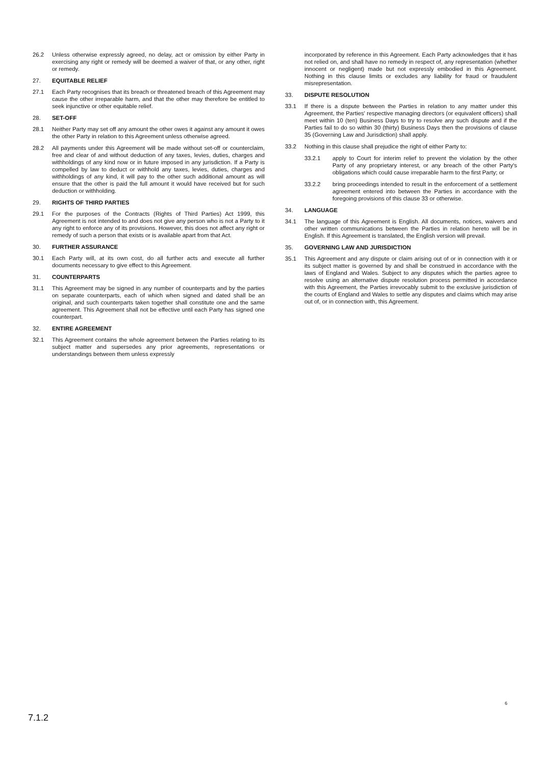26.2 Unless otherwise expressly agreed, no delay, act or omission by either Party in exercising any right or remedy will be deemed a waiver of that, or any other, right or remedy.
27. EQUITABLE RELIEF
27.1 Each Party recognises that its breach or threatened breach of this Agreement may cause the other irreparable harm, and that the other may therefore be entitled to seek injunctive or other equitable relief.
28. SET-OFF
28.1 Neither Party may set off any amount the other owes it against any amount it owes the other Party in relation to this Agreement unless otherwise agreed.
28.2 All payments under this Agreement will be made without set-off or counterclaim, free and clear of and without deduction of any taxes, levies, duties, charges and withholdings of any kind now or in future imposed in any jurisdiction. If a Party is compelled by law to deduct or withhold any taxes, levies, duties, charges and withholdings of any kind, it will pay to the other such additional amount as will ensure that the other is paid the full amount it would have received but for such deduction or withholding.
29. RIGHTS OF THIRD PARTIES
29.1 For the purposes of the Contracts (Rights of Third Parties) Act 1999, this Agreement is not intended to and does not give any person who is not a Party to it any right to enforce any of its provisions. However, this does not affect any right or remedy of such a person that exists or is available apart from that Act.
30. FURTHER ASSURANCE
30.1 Each Party will, at its own cost, do all further acts and execute all further documents necessary to give effect to this Agreement.
31. COUNTERPARTS
31.1 This Agreement may be signed in any number of counterparts and by the parties on separate counterparts, each of which when signed and dated shall be an original, and such counterparts taken together shall constitute one and the same agreement. This Agreement shall not be effective until each Party has signed one counterpart.
32. ENTIRE AGREEMENT
32.1 This Agreement contains the whole agreement between the Parties relating to its subject matter and supersedes any prior agreements, representations or understandings between them unless expressly
incorporated by reference in this Agreement. Each Party acknowledges that it has not relied on, and shall have no remedy in respect of, any representation (whether innocent or negligent) made but not expressly embodied in this Agreement. Nothing in this clause limits or excludes any liability for fraud or fraudulent misrepresentation.
33. DISPUTE RESOLUTION
33.1 If there is a dispute between the Parties in relation to any matter under this Agreement, the Parties' respective managing directors (or equivalent officers) shall meet within 10 (ten) Business Days to try to resolve any such dispute and if the Parties fail to do so within 30 (thirty) Business Days then the provisions of clause 35 (Governing Law and Jurisdiction) shall apply.
33.2 Nothing in this clause shall prejudice the right of either Party to:
33.2.1 apply to Court for interim relief to prevent the violation by the other Party of any proprietary interest, or any breach of the other Party's obligations which could cause irreparable harm to the first Party; or
33.2.2 bring proceedings intended to result in the enforcement of a settlement agreement entered into between the Parties in accordance with the foregoing provisions of this clause 33 or otherwise.
34. LANGUAGE
34.1 The language of this Agreement is English. All documents, notices, waivers and other written communications between the Parties in relation hereto will be in English. If this Agreement is translated, the English version will prevail.
35. GOVERNING LAW AND JURISDICTION
35.1 This Agreement and any dispute or claim arising out of or in connection with it or its subject matter is governed by and shall be construed in accordance with the laws of England and Wales. Subject to any disputes which the parties agree to resolve using an alternative dispute resolution process permitted in accordance with this Agreement, the Parties irrevocably submit to the exclusive jurisdiction of the courts of England and Wales to settle any disputes and claims which may arise out of, or in connection with, this Agreement.
6
7.1.2